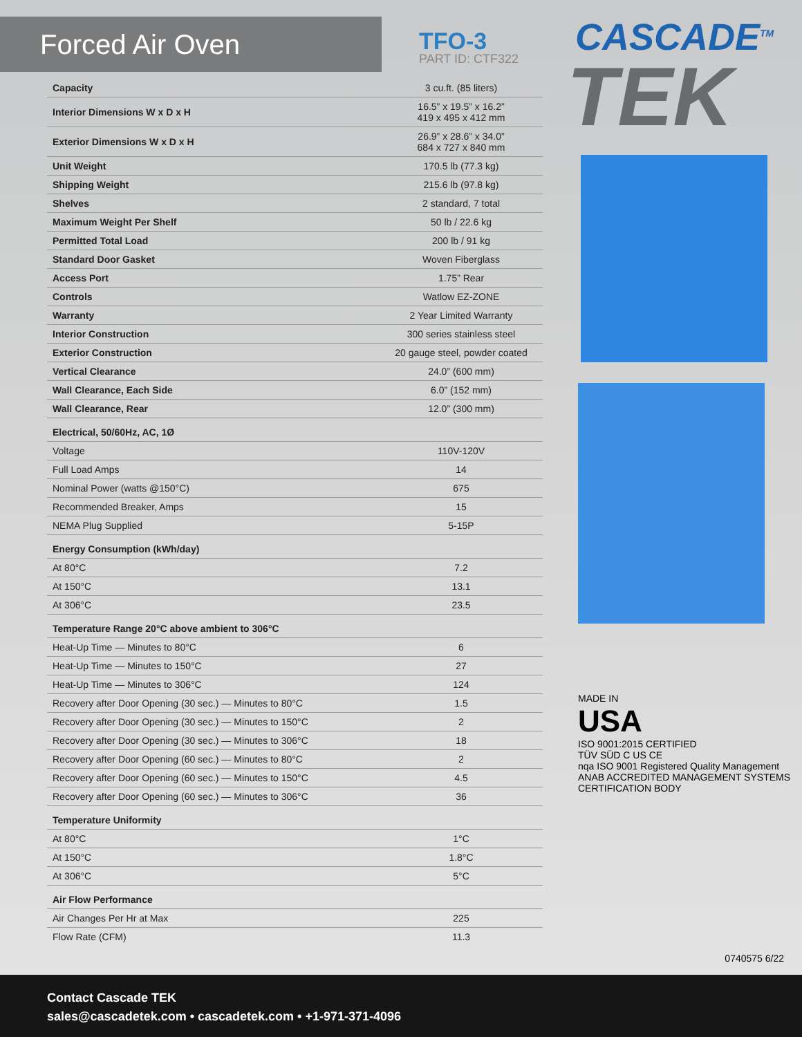Forced Air Oven
TFO-3
PART ID: CTF322
| Capacity | 3 cu.ft. (85 liters) |
| Interior Dimensions W x D x H | 16.5” x 19.5” x 16.2” 419 x 495 x 412 mm |
| Exterior Dimensions W x D x H | 26.9” x 28.6” x 34.0” 684 x 727 x 840 mm |
| Unit Weight | 170.5 lb (77.3 kg) |
| Shipping Weight | 215.6 lb (97.8 kg) |
| Shelves | 2 standard, 7 total |
| Maximum Weight Per Shelf | 50 lb / 22.6 kg |
| Permitted Total Load | 200 lb / 91 kg |
| Standard Door Gasket | Woven Fiberglass |
| Access Port | 1.75” Rear |
| Controls | Watlow EZ-ZONE |
| Warranty | 2 Year Limited Warranty |
| Interior Construction | 300 series stainless steel |
| Exterior Construction | 20 gauge steel, powder coated |
| Vertical Clearance | 24.0” (600 mm) |
| Wall Clearance, Each Side | 6.0” (152 mm) |
| Wall Clearance, Rear | 12.0” (300 mm) |
| Electrical, 50/60Hz, AC, 1Ø | |
| Voltage | 110V-120V |
| Full Load Amps | 14 |
| Nominal Power (watts @150°C) | 675 |
| Recommended Breaker, Amps | 15 |
| NEMA Plug Supplied | 5-15P |
| Energy Consumption (kWh/day) | |
| At 80°C | 7.2 |
| At 150°C | 13.1 |
| At 306°C | 23.5 |
| Temperature Range 20°C above ambient to 306°C | |
| Heat-Up Time — Minutes to 80°C | 6 |
| Heat-Up Time — Minutes to 150°C | 27 |
| Heat-Up Time — Minutes to 306°C | 124 |
| Recovery after Door Opening (30 sec.) — Minutes to 80°C | 1.5 |
| Recovery after Door Opening (30 sec.) — Minutes to 150°C | 2 |
| Recovery after Door Opening (30 sec.) — Minutes to 306°C | 18 |
| Recovery after Door Opening (60 sec.) — Minutes to 80°C | 2 |
| Recovery after Door Opening (60 sec.) — Minutes to 150°C | 4.5 |
| Recovery after Door Opening (60 sec.) — Minutes to 306°C | 36 |
| Temperature Uniformity | |
| At 80°C | 1°C |
| At 150°C | 1.8°C |
| At 306°C | 5°C |
| Air Flow Performance | |
| Air Changes Per Hr at Max | 225 |
| Flow Rate (CFM) | 11.3 |
CASCADE<sup>TM</sup>
TEK
MADE IN
USA
ISO 9001:2015 CERTIFIED
TÜV SÜD C US CE
nqa ISO 9001 Registered Quality Management
ANAB ACCREDITED MANAGEMENT SYSTEMS CERTIFICATION BODY
0740575 6/22
Contact Cascade TEK
sales@cascadetek.com • cascadetek.com • +1-971-371-4096